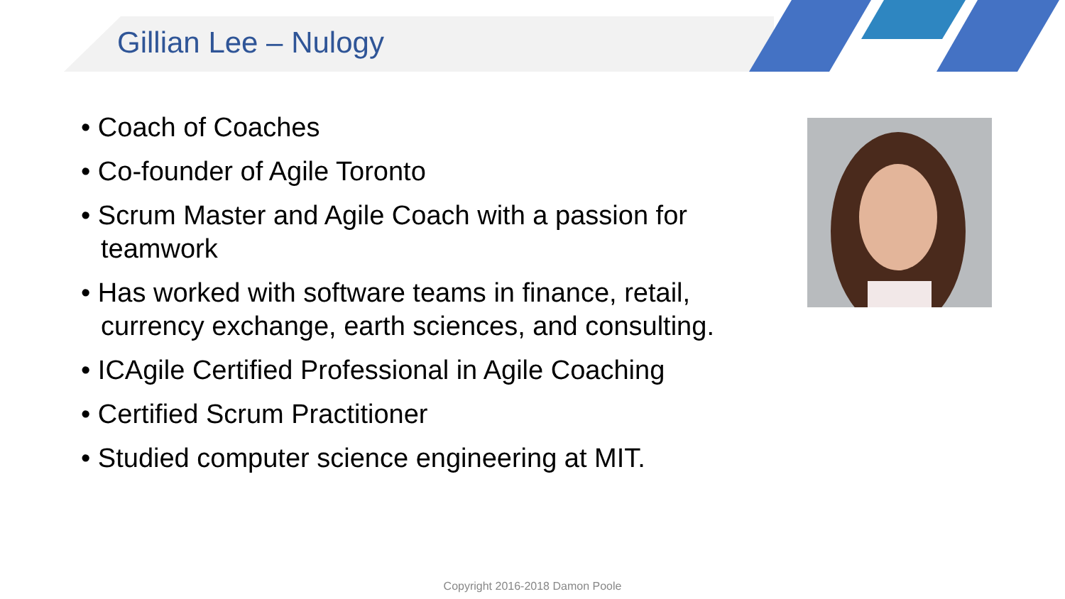Gillian Lee – Nulogy
• Coach of Coaches
• Co-founder of Agile Toronto
• Scrum Master and Agile Coach with a passion for teamwork
• Has worked with software teams in finance, retail, currency exchange, earth sciences, and consulting.
• ICAgile Certified Professional in Agile Coaching
• Certified Scrum Practitioner
• Studied computer science engineering at MIT.
Copyright 2016-2018 Damon Poole